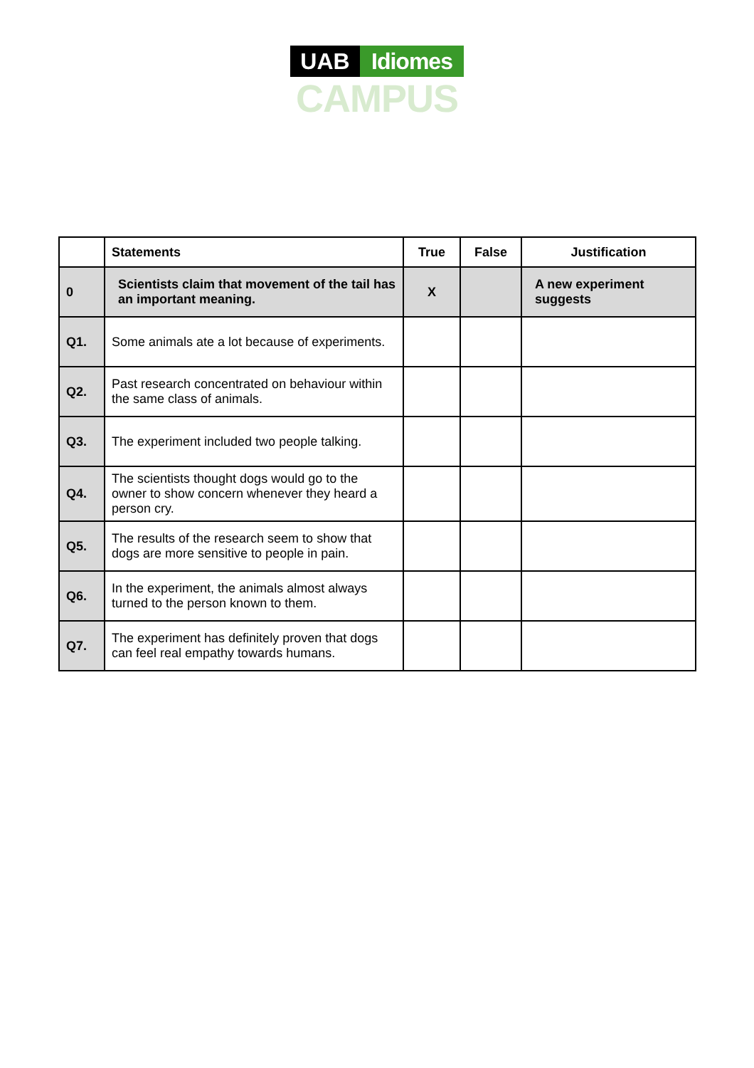UAB Idiomes
CAMPUS
| | Statements | True | False | Justification |
| --- | --- | --- | --- | --- |
| 0 | Scientists claim that movement of the tail has an important meaning. | X | | A new experiment suggests |
| Q1. | Some animals ate a lot because of experiments. | | | |
| Q2. | Past research concentrated on behaviour within the same class of animals. | | | |
| Q3. | The experiment included two people talking. | | | |
| Q4. | The scientists thought dogs would go to the owner to show concern whenever they heard a person cry. | | | |
| Q5. | The results of the research seem to show that dogs are more sensitive to people in pain. | | | |
| Q6. | In the experiment, the animals almost always turned to the person known to them. | | | |
| Q7. | The experiment has definitely proven that dogs can feel real empathy towards humans. | | | |